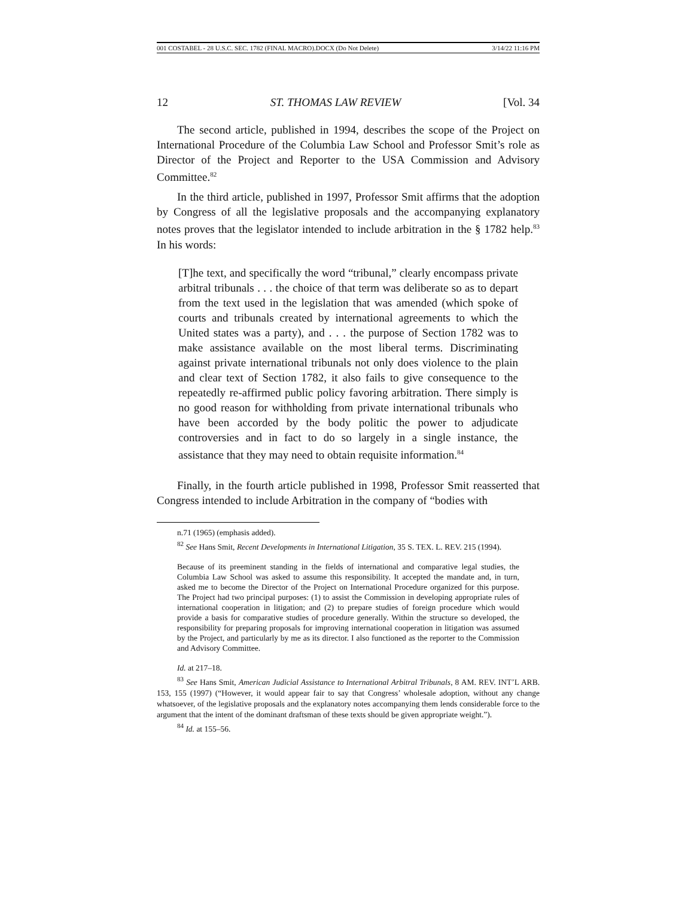001 COSTABEL - 28 U.S.C. SEC. 1782 (FINAL MACRO).DOCX (Do Not Delete) 3/14/22 11:16 PM
12 ST. THOMAS LAW REVIEW [Vol. 34
The second article, published in 1994, describes the scope of the Project on International Procedure of the Columbia Law School and Professor Smit’s role as Director of the Project and Reporter to the USA Commission and Advisory Committee.<sup>82</sup>
In the third article, published in 1997, Professor Smit affirms that the adoption by Congress of all the legislative proposals and the accompanying explanatory notes proves that the legislator intended to include arbitration in the § 1782 help.<sup>83</sup> In his words:
[T]he text, and specifically the word “tribunal,” clearly encompass private arbitral tribunals . . . the choice of that term was deliberate so as to depart from the text used in the legislation that was amended (which spoke of courts and tribunals created by international agreements to which the United states was a party), and . . . the purpose of Section 1782 was to make assistance available on the most liberal terms. Discriminating against private international tribunals not only does violence to the plain and clear text of Section 1782, it also fails to give consequence to the repeatedly re-affirmed public policy favoring arbitration. There simply is no good reason for withholding from private international tribunals who have been accorded by the body politic the power to adjudicate controversies and in fact to do so largely in a single instance, the assistance that they may need to obtain requisite information.<sup>84</sup>
Finally, in the fourth article published in 1998, Professor Smit reasserted that Congress intended to include Arbitration in the company of “bodies with
n.71 (1965) (emphasis added).
<sup>82</sup> See Hans Smit, Recent Developments in International Litigation, 35 S. TEX. L. REV. 215 (1994).
Because of its preeminent standing in the fields of international and comparative legal studies, the Columbia Law School was asked to assume this responsibility. It accepted the mandate and, in turn, asked me to become the Director of the Project on International Procedure organized for this purpose. The Project had two principal purposes: (1) to assist the Commission in developing appropriate rules of international cooperation in litigation; and (2) to prepare studies of foreign procedure which would provide a basis for comparative studies of procedure generally. Within the structure so developed, the responsibility for preparing proposals for improving international cooperation in litigation was assumed by the Project, and particularly by me as its director. I also functioned as the reporter to the Commission and Advisory Committee.
Id. at 217–18.
<sup>83</sup> See Hans Smit, American Judicial Assistance to International Arbitral Tribunals, 8 AM. REV. INT’L ARB. 153, 155 (1997) (“However, it would appear fair to say that Congress’ wholesale adoption, without any change whatsoever, of the legislative proposals and the explanatory notes accompanying them lends considerable force to the argument that the intent of the dominant draftsman of these texts should be given appropriate weight.”).
<sup>84</sup> Id. at 155–56.